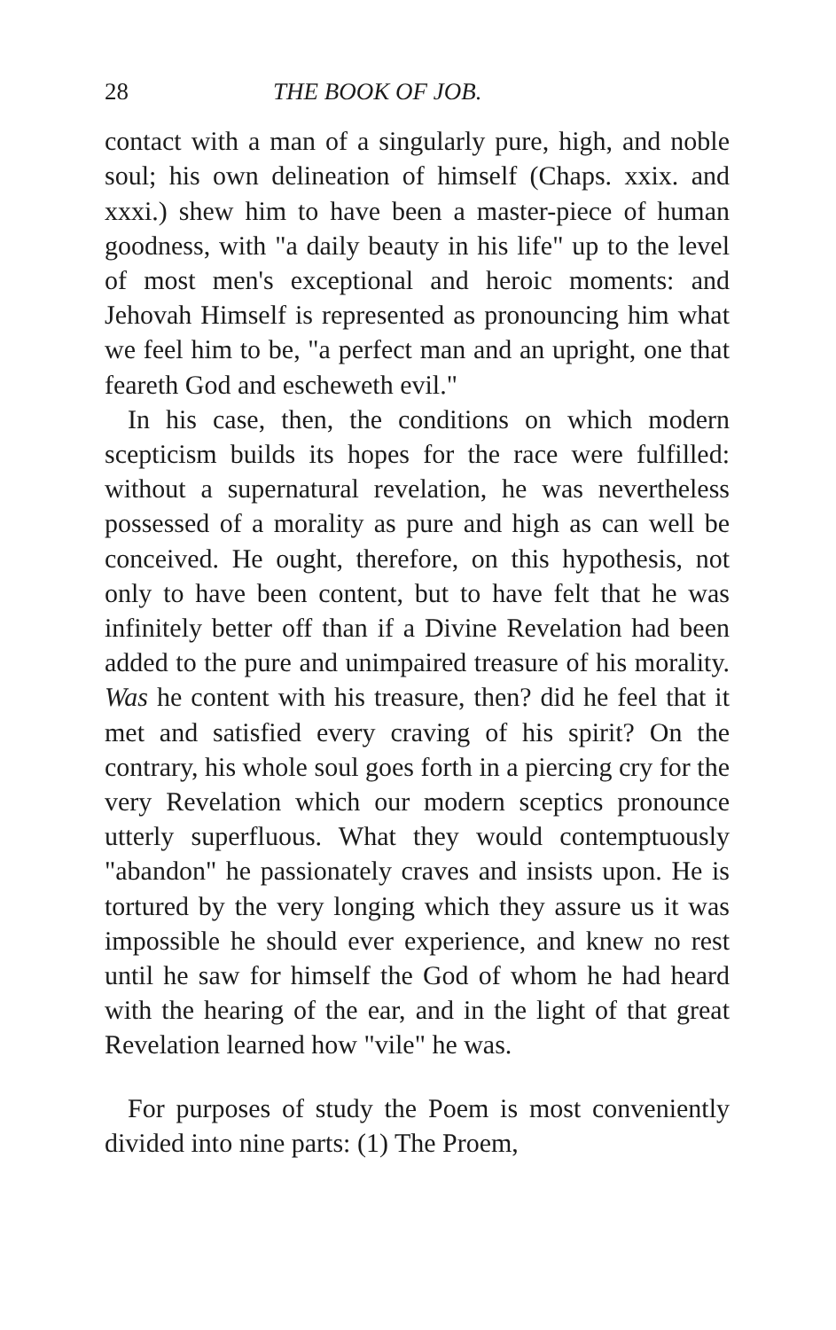28 THE BOOK OF JOB.
contact with a man of a singularly pure, high, and noble soul; his own delineation of himself (Chaps. xxix. and xxxi.) shew him to have been a master-piece of human goodness, with "a daily beauty in his life" up to the level of most men's exceptional and heroic moments: and Jehovah Himself is represented as pronouncing him what we feel him to be, "a perfect man and an upright, one that feareth God and escheweth evil."
In his case, then, the conditions on which modern scepticism builds its hopes for the race were fulfilled: without a supernatural revelation, he was nevertheless possessed of a morality as pure and high as can well be conceived. He ought, therefore, on this hypothesis, not only to have been content, but to have felt that he was infinitely better off than if a Divine Revelation had been added to the pure and unimpaired treasure of his morality. Was he content with his treasure, then? did he feel that it met and satisfied every craving of his spirit? On the contrary, his whole soul goes forth in a piercing cry for the very Revelation which our modern sceptics pronounce utterly superfluous. What they would contemptuously "abandon" he passionately craves and insists upon. He is tortured by the very longing which they assure us it was impossible he should ever experience, and knew no rest until he saw for himself the God of whom he had heard with the hearing of the ear, and in the light of that great Revelation learned how "vile" he was.
For purposes of study the Poem is most conveniently divided into nine parts: (1) The Proem,